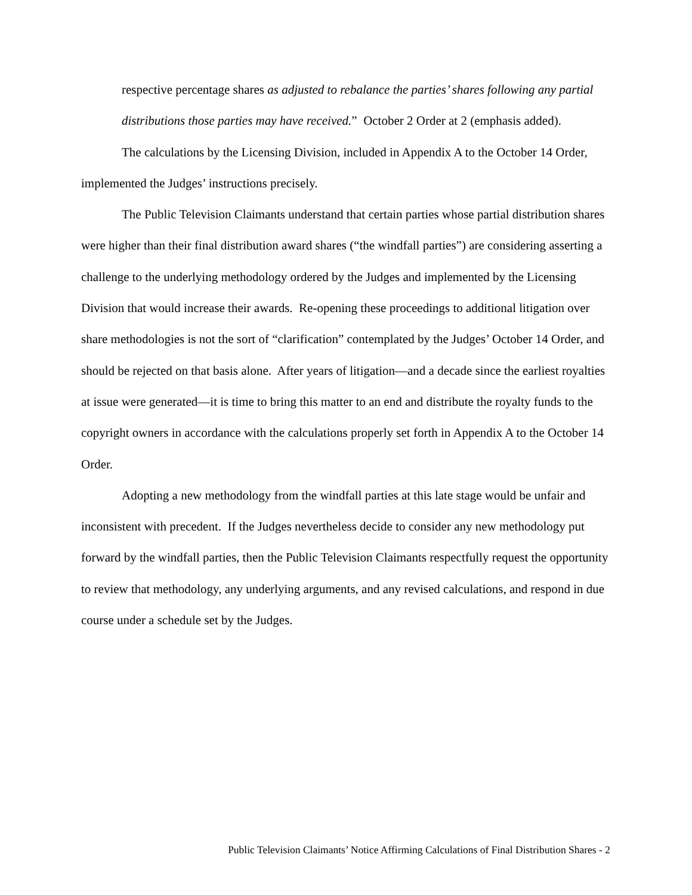respective percentage shares as adjusted to rebalance the parties’ shares following any partial distributions those parties may have received.” October 2 Order at 2 (emphasis added).
The calculations by the Licensing Division, included in Appendix A to the October 14 Order, implemented the Judges’ instructions precisely.
The Public Television Claimants understand that certain parties whose partial distribution shares were higher than their final distribution award shares (“the windfall parties”) are considering asserting a challenge to the underlying methodology ordered by the Judges and implemented by the Licensing Division that would increase their awards. Re-opening these proceedings to additional litigation over share methodologies is not the sort of “clarification” contemplated by the Judges’ October 14 Order, and should be rejected on that basis alone. After years of litigation—and a decade since the earliest royalties at issue were generated—it is time to bring this matter to an end and distribute the royalty funds to the copyright owners in accordance with the calculations properly set forth in Appendix A to the October 14 Order.
Adopting a new methodology from the windfall parties at this late stage would be unfair and inconsistent with precedent. If the Judges nevertheless decide to consider any new methodology put forward by the windfall parties, then the Public Television Claimants respectfully request the opportunity to review that methodology, any underlying arguments, and any revised calculations, and respond in due course under a schedule set by the Judges.
Public Television Claimants’ Notice Affirming Calculations of Final Distribution Shares - 2